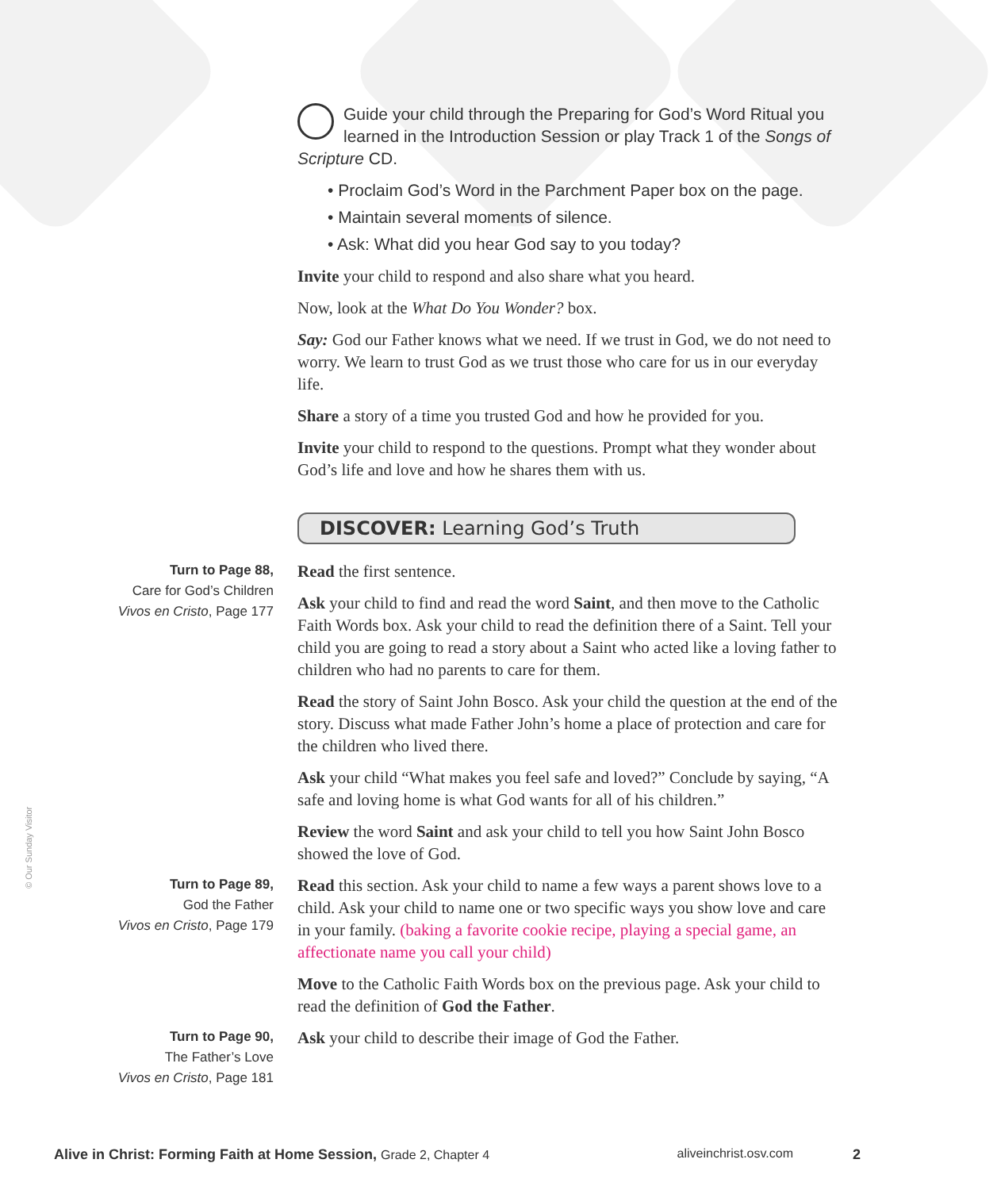Guide your child through the Preparing for God’s Word Ritual you learned in the Introduction Session or play Track 1 of the Songs of Scripture CD.
• Proclaim God’s Word in the Parchment Paper box on the page.
• Maintain several moments of silence.
• Ask: What did you hear God say to you today?
Invite your child to respond and also share what you heard.
Now, look at the What Do You Wonder? box.
Say: God our Father knows what we need. If we trust in God, we do not need to worry. We learn to trust God as we trust those who care for us in our everyday life.
Share a story of a time you trusted God and how he provided for you.
Invite your child to respond to the questions. Prompt what they wonder about God’s life and love and how he shares them with us.
DISCOVER: Learning God’s Truth
Turn to Page 88,
Care for God’s Children
Vivos en Cristo, Page 177
Read the first sentence.
Ask your child to find and read the word Saint, and then move to the Catholic Faith Words box. Ask your child to read the definition there of a Saint. Tell your child you are going to read a story about a Saint who acted like a loving father to children who had no parents to care for them.
Read the story of Saint John Bosco. Ask your child the question at the end of the story. Discuss what made Father John’s home a place of protection and care for the children who lived there.
Ask your child “What makes you feel safe and loved?” Conclude by saying, “A safe and loving home is what God wants for all of his children.”
Review the word Saint and ask your child to tell you how Saint John Bosco showed the love of God.
Turn to Page 89,
God the Father
Vivos en Cristo, Page 179
Read this section. Ask your child to name a few ways a parent shows love to a child. Ask your child to name one or two specific ways you show love and care in your family. (baking a favorite cookie recipe, playing a special game, an affectionate name you call your child)
Move to the Catholic Faith Words box on the previous page. Ask your child to read the definition of God the Father.
Turn to Page 90,
The Father’s Love
Vivos en Cristo, Page 181
Ask your child to describe their image of God the Father.
© Our Sunday Visitor
Alive in Christ: Forming Faith at Home Session, Grade 2, Chapter 4 aliveinchrist.osv.com 2